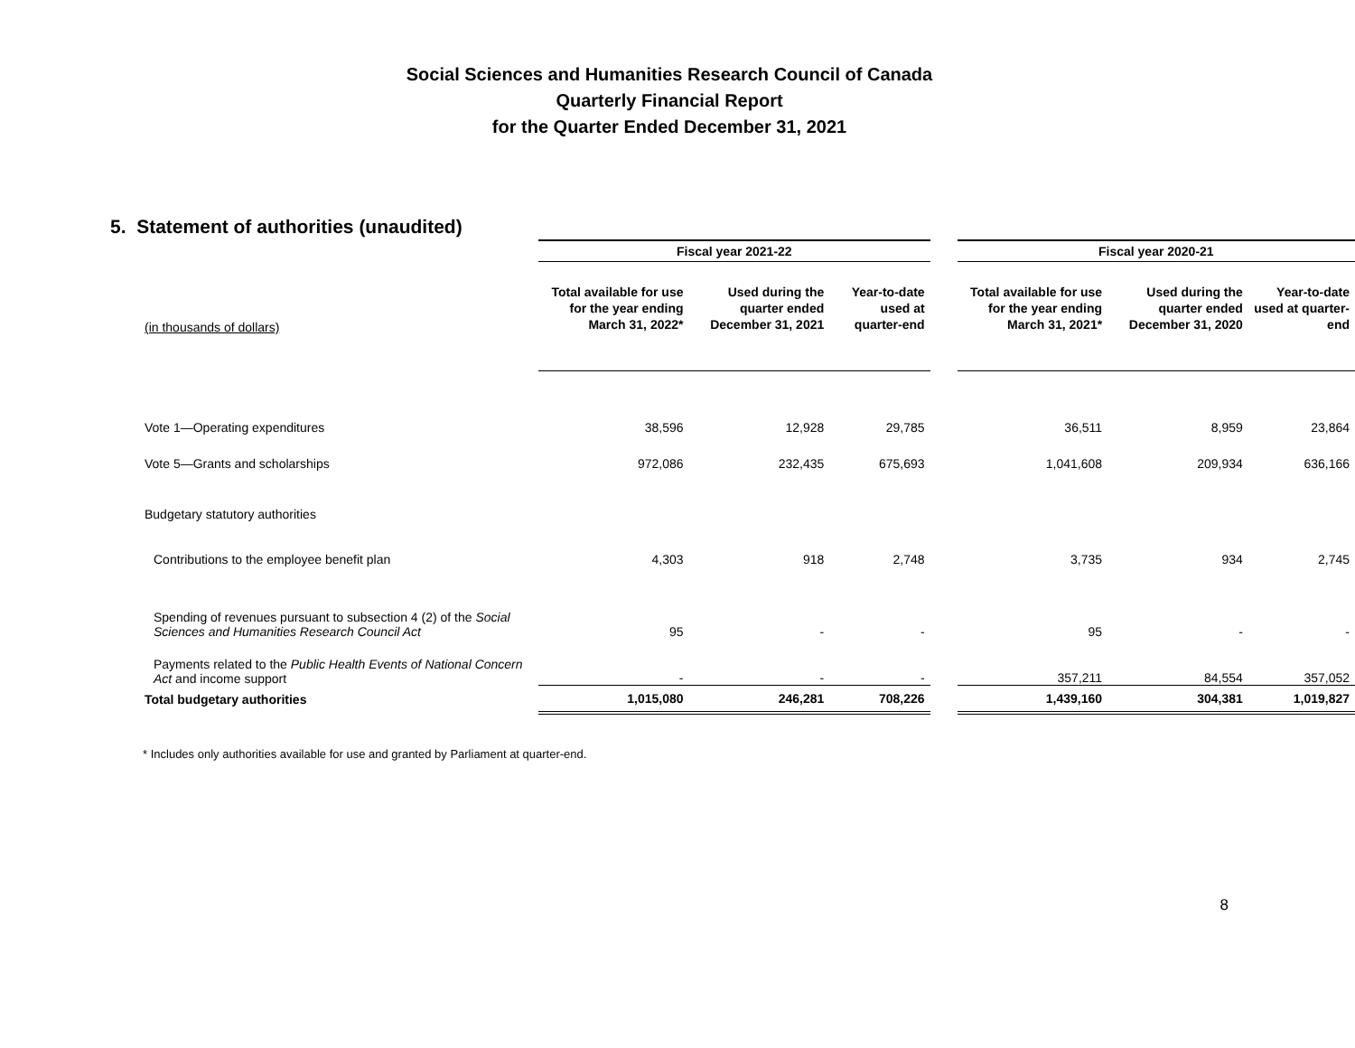Social Sciences and Humanities Research Council of Canada
Quarterly Financial Report
for the Quarter Ended December 31, 2021
5. Statement of authorities (unaudited)
| | Fiscal year 2021-22 | | | | Fiscal year 2020-21 | | |
| --- | --- | --- | --- | --- | --- | --- | --- |
| (in thousands of dollars) | Total available for use for the year ending March 31, 2022* | Used during the quarter ended December 31, 2021 | Year-to-date used at quarter-end | | Total available for use for the year ending March 31, 2021* | Used during the quarter ended December 31, 2020 | Year-to-date used at quarter-end |
| Vote 1—Operating expenditures | 38,596 | 12,928 | 29,785 | | 36,511 | 8,959 | 23,864 |
| Vote 5—Grants and scholarships | 972,086 | 232,435 | 675,693 | | 1,041,608 | 209,934 | 636,166 |
| Budgetary statutory authorities | | | | | | | |
| Contributions to the employee benefit plan | 4,303 | 918 | 2,748 | | 3,735 | 934 | 2,745 |
| Spending of revenues pursuant to subsection 4 (2) of the Social Sciences and Humanities Research Council Act | 95 | - | - | | 95 | - | - |
| Payments related to the Public Health Events of National Concern Act and income support | - | - | - | | 357,211 | 84,554 | 357,052 |
| Total budgetary authorities | 1,015,080 | 246,281 | 708,226 | | 1,439,160 | 304,381 | 1,019,827 |
* Includes only authorities available for use and granted by Parliament at quarter-end.
8